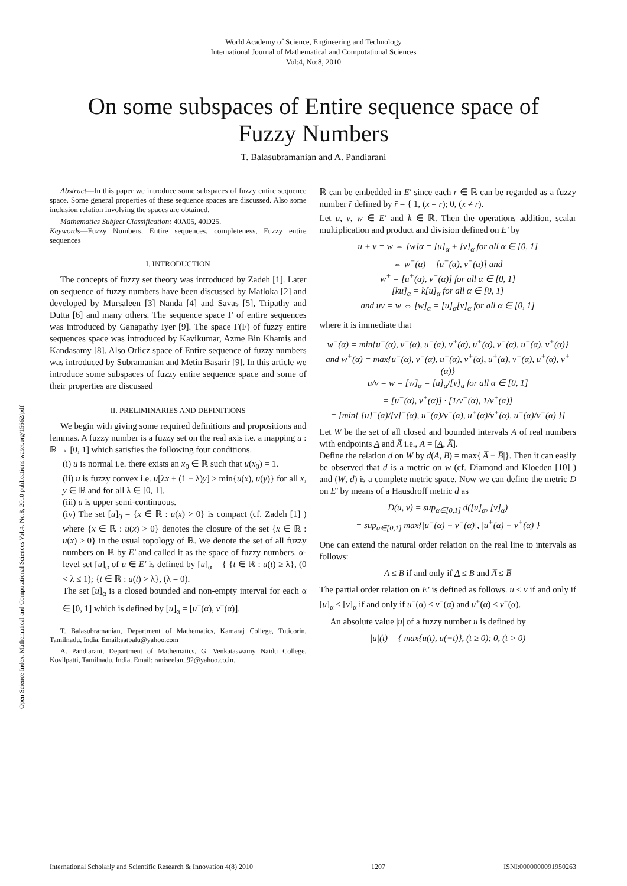World Academy of Science, Engineering and Technology
International Journal of Mathematical and Computational Sciences
Vol:4, No:8, 2010
On some subspaces of Entire sequence space of Fuzzy Numbers
T. Balasubramanian and A. Pandiarani
Open Science Index, Mathematical and Computational Sciences Vol:4, No:8, 2010 publications.waset.org/15662/pdf
Abstract—In this paper we introduce some subspaces of fuzzy entire sequence space. Some general properties of these sequence spaces are discussed. Also some inclusion relation involving the spaces are obtained.
Mathematics Subject Classification: 40A05, 40D25.
Keywords—Fuzzy Numbers, Entire sequences, completeness, Fuzzy entire sequences
I. INTRODUCTION
The concepts of fuzzy set theory was introduced by Zadeh [1]. Later on sequence of fuzzy numbers have been discussed by Matloka [2] and developed by Mursaleen [3] Nanda [4] and Savas [5], Tripathy and Dutta [6] and many others. The sequence space Γ of entire sequences was introduced by Ganapathy Iyer [9]. The space Γ(F) of fuzzy entire sequences space was introduced by Kavikumar, Azme Bin Khamis and Kandasamy [8]. Also Orlicz space of Entire sequence of fuzzy numbers was introduced by Subramanian and Metin Basarir [9]. In this article we introduce some subspaces of fuzzy entire sequence space and some of their properties are discussed
II. PRELIMINARIES AND DEFINITIONS
We begin with giving some required definitions and propositions and lemmas. A fuzzy number is a fuzzy set on the real axis i.e. a mapping u : ℝ → [0, 1] which satisfies the following four conditions.
(i) u is normal i.e. there exists an x<sub>0</sub> ∈ ℝ such that u(x<sub>0</sub>) = 1.
(ii) u is fuzzy convex i.e. u[λx + (1 − λ)y] ≥ min{u(x), u(y)} for all x, y ∈ ℝ and for all λ ∈ [0, 1].
(iii) u is upper semi-continuous.
(iv) The set [u]<sub>0</sub> = {x ∈ ℝ : u(x) > 0} is compact (cf. Zadeh [1] ) where {x ∈ ℝ : u(x) > 0} denotes the closure of the set {x ∈ ℝ : u(x) > 0} in the usual topology of ℝ. We denote the set of all fuzzy numbers on ℝ by E′ and called it as the space of fuzzy numbers. α-level set [u]<sub>α</sub> of u ∈ E′ is defined by [u]<sub>α</sub> = { {t ∈ ℝ : u(t) ≥ λ}, (0 < λ ≤ 1); {t ∈ ℝ : u(t) > λ}, (λ = 0).
The set [u]<sub>α</sub> is a closed bounded and non-empty interval for each α ∈ [0, 1] which is defined by [u]<sub>α</sub> = [u<sup>−</sup>(α), v<sup>−</sup>(α)].
T. Balasubramanian, Department of Mathematics, Kamaraj College, Tuticorin, Tamilnadu, India. Email:satbalu@yahoo.com
A. Pandiarani, Department of Mathematics, G. Venkataswamy Naidu College, Kovilpatti, Tamilnadu, India. Email: raniseelan_92@yahoo.co.in.
ℝ can be embedded in E′ since each r ∈ ℝ can be regarded as a fuzzy number r̄ defined by r̄ = { 1, (x = r); 0, (x ≠ r).
Let u, v, w ∈ E′ and k ∈ ℝ. Then the operations addition, scalar multiplication and product and division defined on E′ by
u + v = w ⇔ [w]α = [u]<sub>α</sub> + [v]<sub>α</sub> for all α ∈ [0, 1]
⇔ w<sup>−</sup>(α) = [u<sup>−</sup>(α), v<sup>−</sup>(α)] and
w<sup>+</sup> = [u<sup>+</sup>(α), v<sup>+</sup>(α)] for all α ∈ [0, 1]
[ku]<sub>α</sub> = k[u]<sub>α</sub> for all α ∈ [0, 1]
and uv = w ⇔ [w]<sub>α</sub> = [u]<sub>α</sub>[v]<sub>α</sub> for all α ∈ [0, 1]
where it is immediate that
w<sup>−</sup>(α) = min{u<sup>−</sup>(α), v<sup>−</sup>(α), u<sup>−</sup>(α), v<sup>+</sup>(α), u<sup>+</sup>(α), v<sup>−</sup>(α), u<sup>+</sup>(α), v<sup>+</sup>(α)}
and w<sup>+</sup>(α) = max{u<sup>−</sup>(α), v<sup>−</sup>(α), u<sup>−</sup>(α), v<sup>+</sup>(α), u<sup>+</sup>(α), v<sup>−</sup>(α), u<sup>+</sup>(α), v<sup>+</sup>(α)}
u/v = w = [w]<sub>α</sub> = [u]<sub>α</sub>/[v]<sub>α</sub> for all α ∈ [0, 1]
= [u<sup>−</sup>(α), v<sup>+</sup>(α)] · [1/v<sup>−</sup>(α), 1/v<sup>+</sup>(α)]
= [min{ [u]<sup>−</sup>(α)/[v]<sup>+</sup>(α), u<sup>−</sup>(α)/v<sup>−</sup>(α), u<sup>+</sup>(α)/v<sup>+</sup>(α), u<sup>+</sup>(α)/v<sup>−</sup>(α) }]
Let W be the set of all closed and bounded intervals A of real numbers with endpoints A and A̅ i.e., A = [A, A̅].
Define the relation d on W by d(A, B) = max{|A̅ − B̅|}. Then it can easily be observed that d is a metric on w (cf. Diamond and Kloeden [10] ) and (W, d) is a complete metric space. Now we can define the metric D on E′ by means of a Hausdroff metric d as
D(u, v) = sup<sub>α∈[0,1]</sub> d([u]<sub>α</sub>, [v]<sub>α</sub>)
= sup<sub>α∈[0,1]</sub> max{|u<sup>−</sup>(α) − v<sup>−</sup>(α)|, |u<sup>+</sup>(α) − v<sup>+</sup>(α)|}
One can extend the natural order relation on the real line to intervals as follows:
A ≤ B if and only if A ≤ B and A̅ ≤ B̅
The partial order relation on E′ is defined as follows. u ≤ v if and only if [u]<sub>α</sub> ≤ [v]<sub>α</sub> if and only if u<sup>−</sup>(α) ≤ v<sup>−</sup>(α) and u<sup>+</sup>(α) ≤ v<sup>+</sup>(α).
An absolute value |u| of a fuzzy number u is defined by
|u|(t) = { max{u(t), u(−t)}, (t ≥ 0); 0, (t > 0)
International Scholarly and Scientific Research & Innovation 4(8) 2010 1207 ISNI:0000000091950263